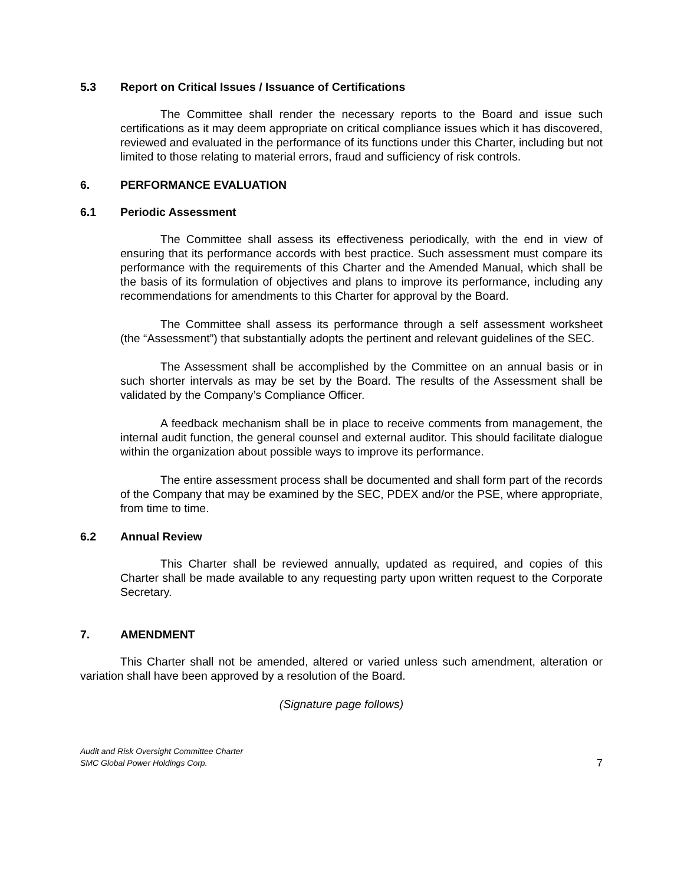5.3 Report on Critical Issues / Issuance of Certifications
The Committee shall render the necessary reports to the Board and issue such certifications as it may deem appropriate on critical compliance issues which it has discovered, reviewed and evaluated in the performance of its functions under this Charter, including but not limited to those relating to material errors, fraud and sufficiency of risk controls.
6. PERFORMANCE EVALUATION
6.1 Periodic Assessment
The Committee shall assess its effectiveness periodically, with the end in view of ensuring that its performance accords with best practice. Such assessment must compare its performance with the requirements of this Charter and the Amended Manual, which shall be the basis of its formulation of objectives and plans to improve its performance, including any recommendations for amendments to this Charter for approval by the Board.
The Committee shall assess its performance through a self assessment worksheet (the “Assessment”) that substantially adopts the pertinent and relevant guidelines of the SEC.
The Assessment shall be accomplished by the Committee on an annual basis or in such shorter intervals as may be set by the Board. The results of the Assessment shall be validated by the Company’s Compliance Officer.
A feedback mechanism shall be in place to receive comments from management, the internal audit function, the general counsel and external auditor. This should facilitate dialogue within the organization about possible ways to improve its performance.
The entire assessment process shall be documented and shall form part of the records of the Company that may be examined by the SEC, PDEX and/or the PSE, where appropriate, from time to time.
6.2 Annual Review
This Charter shall be reviewed annually, updated as required, and copies of this Charter shall be made available to any requesting party upon written request to the Corporate Secretary.
7. AMENDMENT
This Charter shall not be amended, altered or varied unless such amendment, alteration or variation shall have been approved by a resolution of the Board.
(Signature page follows)
Audit and Risk Oversight Committee Charter
SMC Global Power Holdings Corp.
7